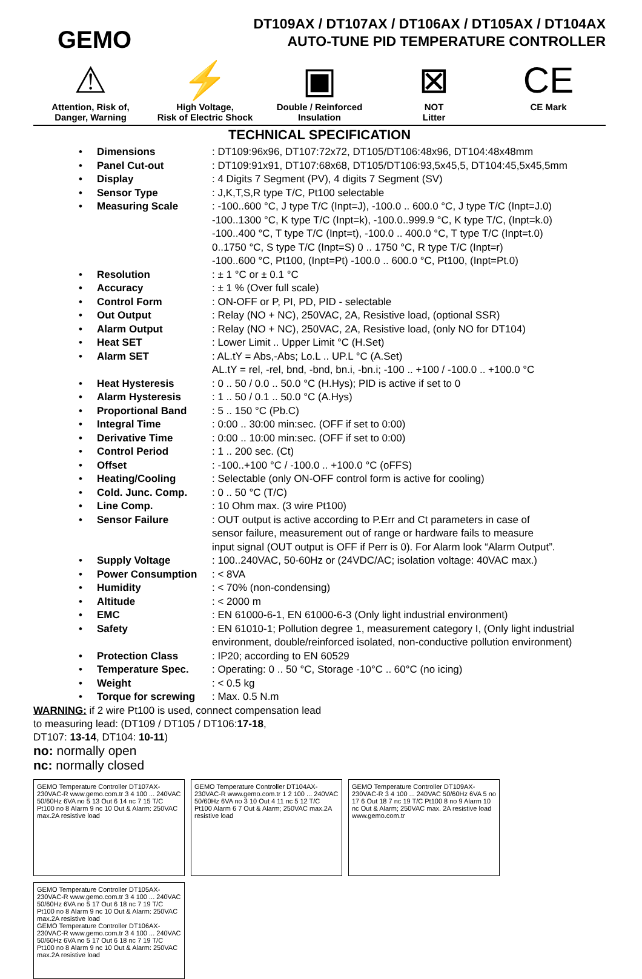GEMO
DT109AX / DT107AX / DT106AX / DT105AX / DT104AX
AUTO-TUNE PID TEMPERATURE CONTROLLER
⚠
Attention, Risk of,
Danger, Warning
⚡
High Voltage,
Risk of Electric Shock
▣
Double / Reinforced
Insulation
⊠
NOT
Litter
CE
CE Mark
TECHNICAL SPECIFICATION
| • | Dimensions | : DT109:96x96, DT107:72x72, DT105/DT106:48x96, DT104:48x48mm |
| • | Panel Cut-out | : DT109:91x91, DT107:68x68, DT105/DT106:93,5x45,5, DT104:45,5x45,5mm |
| • | Display | : 4 Digits 7 Segment (PV), 4 digits 7 Segment (SV) |
| • | Sensor Type | : J,K,T,S,R type T/C, Pt100 selectable |
| • | Measuring Scale | : -100..600 °C, J type T/C (Inpt=J), -100.0 .. 600.0 °C, J type T/C (Inpt=J.0) -100..1300 °C, K type T/C (Inpt=k), -100.0..999.9 °C, K type T/C, (Inpt=k.0) -100..400 °C, T type T/C (Inpt=t), -100.0 .. 400.0 °C, T type T/C (Inpt=t.0) 0..1750 °C, S type T/C (Inpt=S) 0 .. 1750 °C, R type T/C (Inpt=r) -100..600 °C, Pt100, (Inpt=Pt) -100.0 .. 600.0 °C, Pt100, (Inpt=Pt.0) |
| • | Resolution | : ± 1 °C or ± 0.1 °C |
| • | Accuracy | : ± 1 % (Over full scale) |
| • | Control Form | : ON-OFF or P, PI, PD, PID - selectable |
| • | Out Output | : Relay (NO + NC), 250VAC, 2A, Resistive load, (optional SSR) |
| • | Alarm Output | : Relay (NO + NC), 250VAC, 2A, Resistive load, (only NO for DT104) |
| • | Heat SET | : Lower Limit .. Upper Limit °C (H.Set) |
| • | Alarm SET | : AL.tY = Abs,-Abs; Lo.L .. UP.L °C (A.Set) AL.tY = rel, -rel, bnd, -bnd, bn.i, -bn.i; -100 .. +100 / -100.0 .. +100.0 °C |
| • | Heat Hysteresis | : 0 .. 50 / 0.0 .. 50.0 °C (H.Hys); PID is active if set to 0 |
| • | Alarm Hysteresis | : 1 .. 50 / 0.1 .. 50.0 °C (A.Hys) |
| • | Proportional Band | : 5 .. 150 °C (Pb.C) |
| • | Integral Time | : 0:00 .. 30:00 min:sec. (OFF if set to 0:00) |
| • | Derivative Time | : 0:00 .. 10:00 min:sec. (OFF if set to 0:00) |
| • | Control Period | : 1 .. 200 sec. (Ct) |
| • | Offset | : -100..+100 °C / -100.0 .. +100.0 °C (oFFS) |
| • | Heating/Cooling | : Selectable (only ON-OFF control form is active for cooling) |
| • | Cold. Junc. Comp. | : 0 .. 50 °C (T/C) |
| • | Line Comp. | : 10 Ohm max. (3 wire Pt100) |
| • | Sensor Failure | : OUT output is active according to P.Err and Ct parameters in case of sensor failure, measurement out of range or hardware fails to measure input signal (OUT output is OFF if Perr is 0). For Alarm look “Alarm Output”. |
| • | Supply Voltage | : 100..240VAC, 50-60Hz or (24VDC/AC; isolation voltage: 40VAC max.) |
| • | Power Consumption | : < 8VA |
| • | Humidity | : < 70% (non-condensing) |
| • | Altitude | : < 2000 m |
| • | EMC | : EN 61000-6-1, EN 61000-6-3 (Only light industrial environment) |
| • | Safety | : EN 61010-1; Pollution degree 1, measurement category I, (Only light industrial environment, double/reinforced isolated, non-conductive pollution environment) |
| • | Protection Class | : IP20; according to EN 60529 |
| • | Temperature Spec. | : Operating: 0 .. 50 °C, Storage -10°C .. 60°C (no icing) |
| • | Weight | : < 0.5 kg |
| • | Torque for screwing | : Max. 0.5 N.m |
WARNING: if 2 wire Pt100 is used, connect compensation lead
to measuring lead: (DT109 / DT105 / DT106:17-18,
DT107: 13-14, DT104: 10-11)
no: normally open
nc: normally closed
GEMO Temperature Controller DT107AX-230VAC-R www.gemo.com.tr 3 4 100 ... 240VAC 50/60Hz 6VA no 5 13 Out 6 14 nc 7 15 T/C Pt100 no 8 Alarm 9 nc 10 Out & Alarm: 250VAC max.2A resistive load
GEMO Temperature Controller DT104AX-230VAC-R www.gemo.com.tr 1 2 100 ... 240VAC 50/60Hz 6VA no 3 10 Out 4 11 nc 5 12 T/C Pt100 Alarm 6 7 Out & Alarm; 250VAC max.2A resistive load
GEMO Temperature Controller DT109AX-230VAC-R 3 4 100 ... 240VAC 50/60Hz 6VA 5 no 17 6 Out 18 7 nc 19 T/C Pt100 8 no 9 Alarm 10 nc Out & Alarm; 250VAC max. 2A resistive load www.gemo.com.tr
GEMO Temperature Controller DT105AX-230VAC-R www.gemo.com.tr 3 4 100 ... 240VAC 50/60Hz 6VA no 5 17 Out 6 18 nc 7 19 T/C Pt100 no 8 Alarm 9 nc 10 Out & Alarm: 250VAC max.2A resistive load
GEMO Temperature Controller DT106AX-230VAC-R www.gemo.com.tr 3 4 100 ... 240VAC 50/60Hz 6VA no 5 17 Out 6 18 nc 7 19 T/C Pt100 no 8 Alarm 9 nc 10 Out & Alarm: 250VAC max.2A resistive load